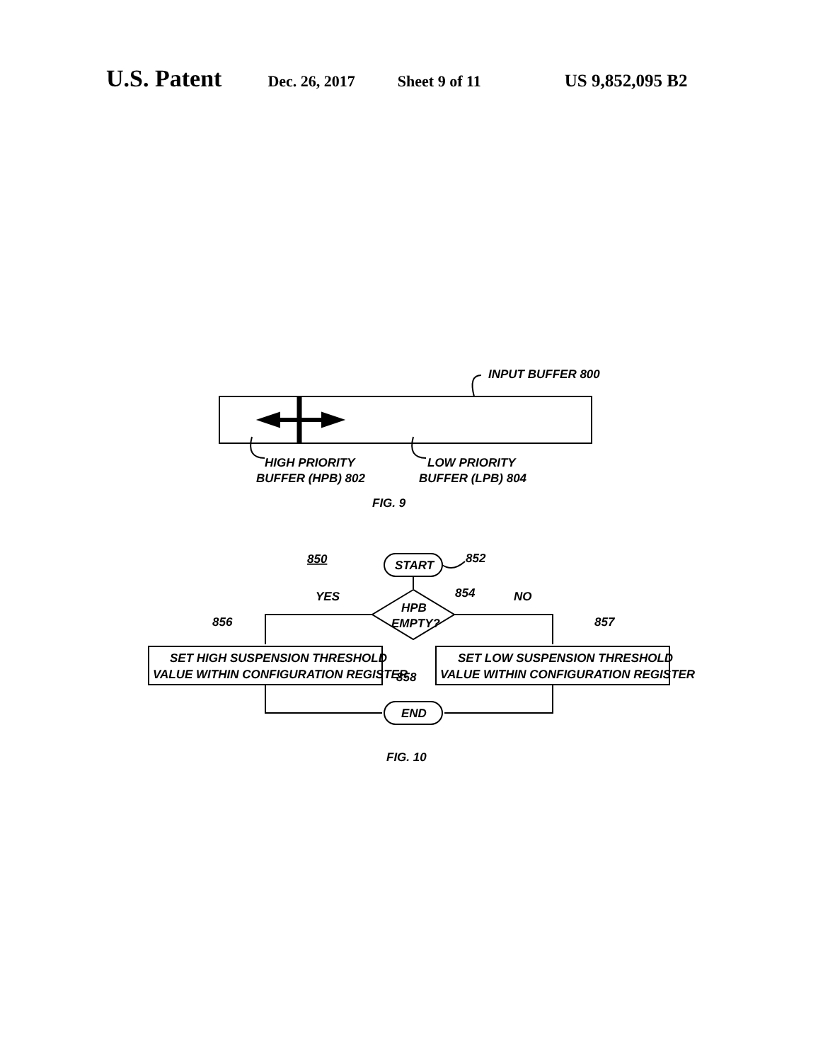U.S. Patent Dec. 26, 2017 Sheet 9 of 11 US 9,852,095 B2
INPUT BUFFER 800
HIGH PRIORITY
BUFFER (HPB) 802
LOW PRIORITY
BUFFER (LPB) 804
FIG. 9
850
START
852
HPB
EMPTY?
854
YES
NO
856
857
SET HIGH SUSPENSION THRESHOLD
VALUE WITHIN CONFIGURATION REGISTER
SET LOW SUSPENSION THRESHOLD
VALUE WITHIN CONFIGURATION REGISTER
858
END
FIG. 10